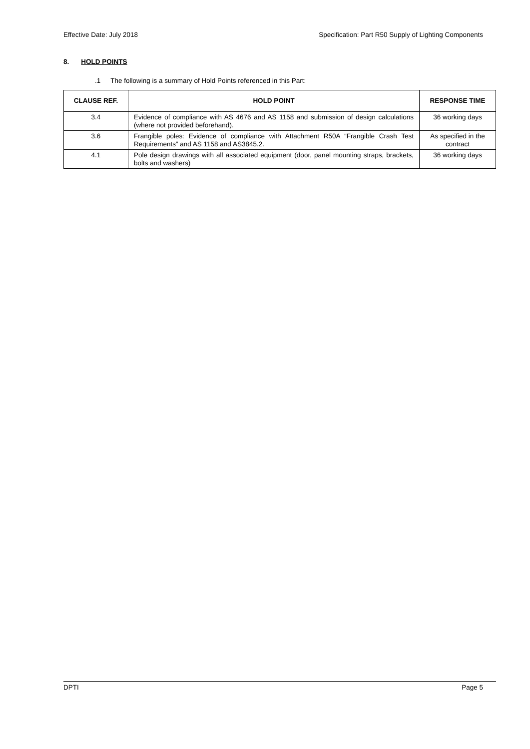Effective Date: July 2018 Specification: Part R50 Supply of Lighting Components
8. HOLD POINTS
.1 The following is a summary of Hold Points referenced in this Part:
| CLAUSE REF. | HOLD POINT | RESPONSE TIME |
| --- | --- | --- |
| 3.4 | Evidence of compliance with AS 4676 and AS 1158 and submission of design calculations (where not provided beforehand). | 36 working days |
| 3.6 | Frangible poles: Evidence of compliance with Attachment R50A “Frangible Crash Test Requirements” and AS 1158 and AS3845.2. | As specified in the contract |
| 4.1 | Pole design drawings with all associated equipment (door, panel mounting straps, brackets, bolts and washers) | 36 working days |
DPTI Page 5